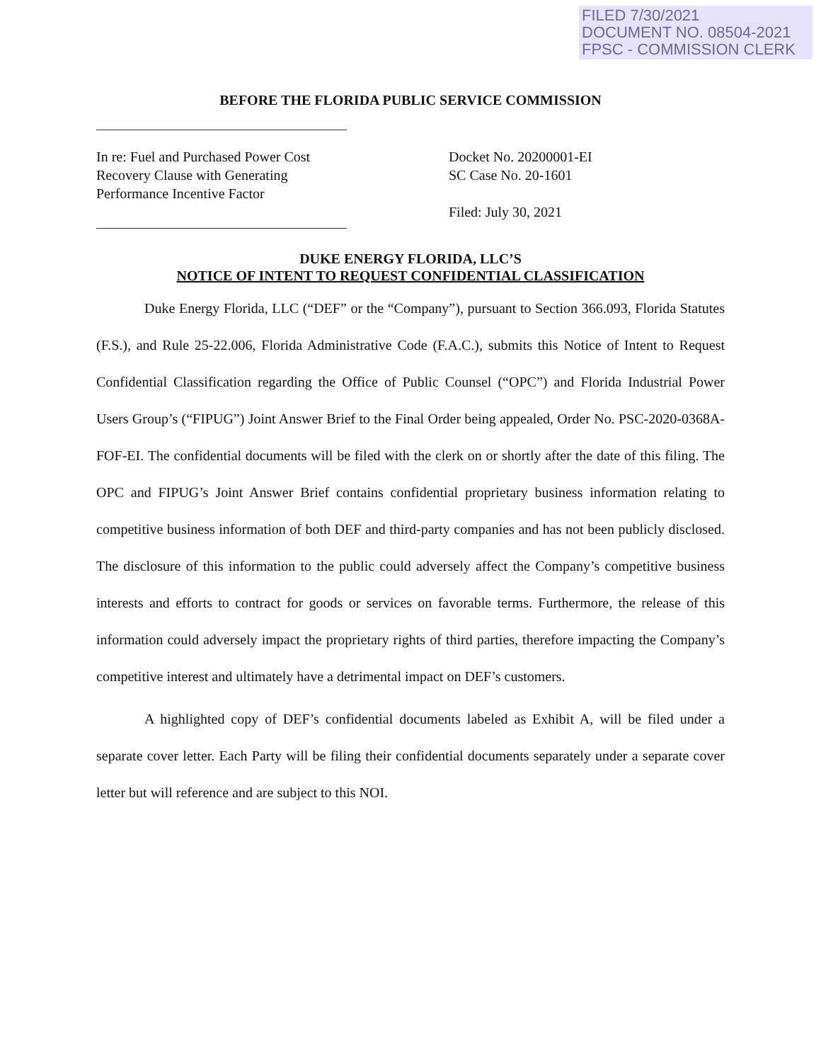FILED 7/30/2021
DOCUMENT NO. 08504-2021
FPSC - COMMISSION CLERK
BEFORE THE FLORIDA PUBLIC SERVICE COMMISSION
In re: Fuel and Purchased Power Cost
Recovery Clause with Generating
Performance Incentive Factor
Docket No. 20200001-EI
SC Case No. 20-1601
Filed: July 30, 2021
DUKE ENERGY FLORIDA, LLC’S
NOTICE OF INTENT TO REQUEST CONFIDENTIAL CLASSIFICATION
Duke Energy Florida, LLC (“DEF” or the “Company”), pursuant to Section 366.093, Florida Statutes (F.S.), and Rule 25-22.006, Florida Administrative Code (F.A.C.), submits this Notice of Intent to Request Confidential Classification regarding the Office of Public Counsel (“OPC”) and Florida Industrial Power Users Group’s (“FIPUG”) Joint Answer Brief to the Final Order being appealed, Order No. PSC-2020-0368A-FOF-EI. The confidential documents will be filed with the clerk on or shortly after the date of this filing. The OPC and FIPUG’s Joint Answer Brief contains confidential proprietary business information relating to competitive business information of both DEF and third-party companies and has not been publicly disclosed. The disclosure of this information to the public could adversely affect the Company’s competitive business interests and efforts to contract for goods or services on favorable terms. Furthermore, the release of this information could adversely impact the proprietary rights of third parties, therefore impacting the Company’s competitive interest and ultimately have a detrimental impact on DEF’s customers.
A highlighted copy of DEF’s confidential documents labeled as Exhibit A, will be filed under a separate cover letter. Each Party will be filing their confidential documents separately under a separate cover letter but will reference and are subject to this NOI.